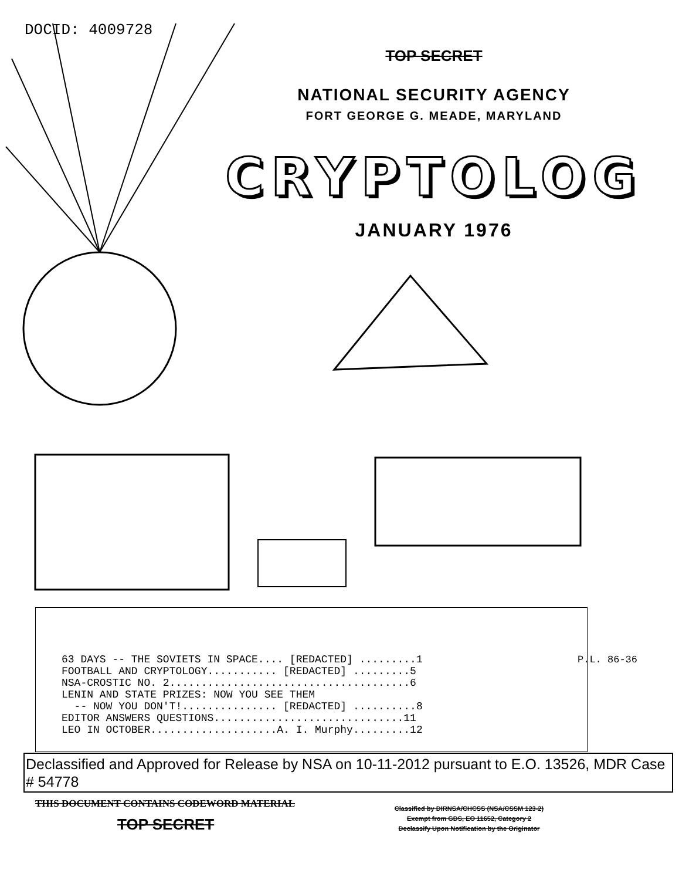DOCID: 4009728
TOP SECRET
NATIONAL SECURITY AGENCY
FORT GEORGE G. MEADE, MARYLAND
CRYPTOLOG
JANUARY 1976
63 DAYS -- THE SOVIETS IN SPACE.... [REDACTED] .........1
FOOTBALL AND CRYPTOLOGY........... [REDACTED] .........5
NSA-CROSTIC NO. 2......................................6
LENIN AND STATE PRIZES: NOW YOU SEE THEM
  -- NOW YOU DON'T!............... [REDACTED] ..........8
EDITOR ANSWERS QUESTIONS..............................11
LEO IN OCTOBER....................A. I. Murphy.........12
P.L. 86-36
Declassified and Approved for Release by NSA on 10-11-2012 pursuant to E.O. 13526, MDR Case # 54778
THIS DOCUMENT CONTAINS CODEWORD MATERIAL
TOP SECRET
Classified by DIRNSA/CHCSS (NSA/CSSM 123-2)
Exempt from GDS, EO 11652, Category 2
Declassify Upon Notification by the Originator